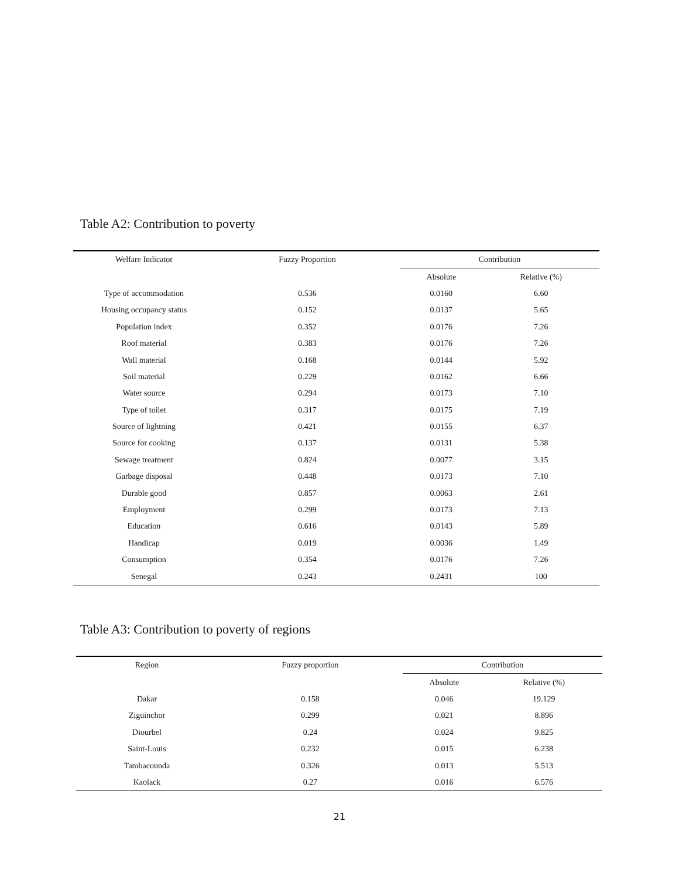Table A2: Contribution to poverty
| Welfare Indicator | Fuzzy Proportion | Contribution | |
| --- | --- | --- | --- |
| | | Absolute | Relative (%) |
| Type of accommodation | 0.536 | 0.0160 | 6.60 |
| Housing occupancy status | 0.152 | 0.0137 | 5.65 |
| Population index | 0.352 | 0.0176 | 7.26 |
| Roof material | 0.383 | 0.0176 | 7.26 |
| Wall material | 0.168 | 0.0144 | 5.92 |
| Soil material | 0.229 | 0.0162 | 6.66 |
| Water source | 0.294 | 0.0173 | 7.10 |
| Type of toilet | 0.317 | 0.0175 | 7.19 |
| Source of lightning | 0.421 | 0.0155 | 6.37 |
| Source for cooking | 0.137 | 0.0131 | 5.38 |
| Sewage treatment | 0.824 | 0.0077 | 3.15 |
| Garbage disposal | 0.448 | 0.0173 | 7.10 |
| Durable good | 0.857 | 0.0063 | 2.61 |
| Employment | 0.299 | 0.0173 | 7.13 |
| Education | 0.616 | 0.0143 | 5.89 |
| Handicap | 0.019 | 0.0036 | 1.49 |
| Consumption | 0.354 | 0.0176 | 7.26 |
| Senegal | 0.243 | 0.2431 | 100 |
Table A3: Contribution to poverty of regions
| Region | Fuzzy proportion | Contribution | |
| --- | --- | --- | --- |
| | | Absolute | Relative (%) |
| Dakar | 0.158 | 0.046 | 19.129 |
| Ziguinchor | 0.299 | 0.021 | 8.896 |
| Diourbel | 0.24 | 0.024 | 9.825 |
| Saint-Louis | 0.232 | 0.015 | 6.238 |
| Tambacounda | 0.326 | 0.013 | 5.513 |
| Kaolack | 0.27 | 0.016 | 6.576 |
21